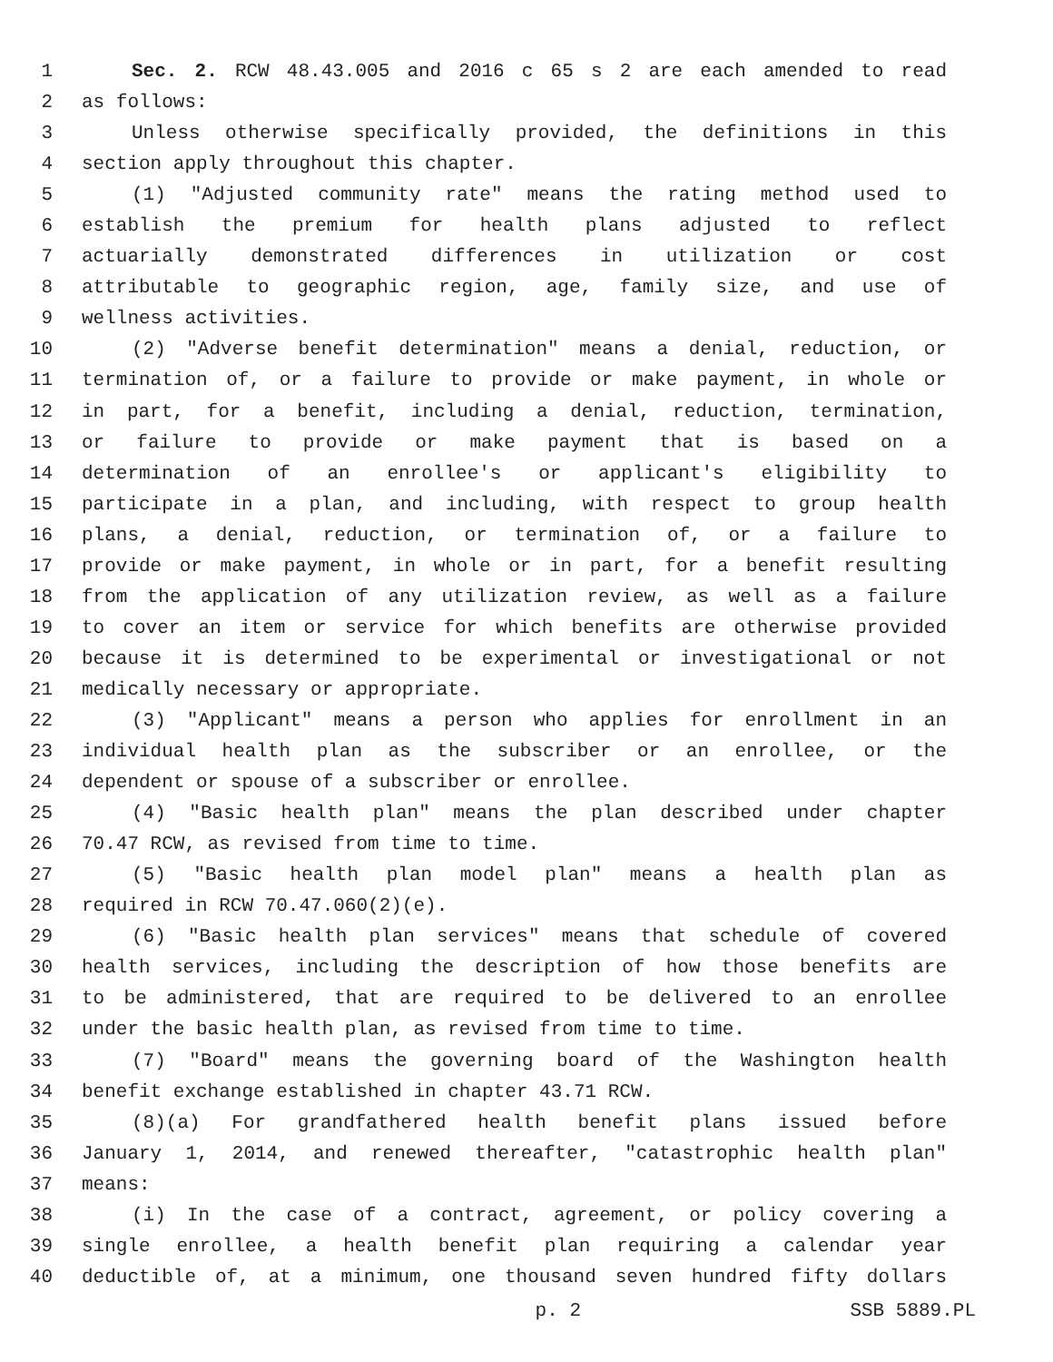1 Sec. 2. RCW 48.43.005 and 2016 c 65 s 2 are each amended to read
2 as follows:
3 Unless otherwise specifically provided, the definitions in this
4 section apply throughout this chapter.
5 (1) "Adjusted community rate" means the rating method used to
6 establish the premium for health plans adjusted to reflect
7 actuarially demonstrated differences in utilization or cost
8 attributable to geographic region, age, family size, and use of
9 wellness activities.
10 (2) "Adverse benefit determination" means a denial, reduction, or
11 termination of, or a failure to provide or make payment, in whole or
12 in part, for a benefit, including a denial, reduction, termination,
13 or failure to provide or make payment that is based on a
14 determination of an enrollee's or applicant's eligibility to
15 participate in a plan, and including, with respect to group health
16 plans, a denial, reduction, or termination of, or a failure to
17 provide or make payment, in whole or in part, for a benefit resulting
18 from the application of any utilization review, as well as a failure
19 to cover an item or service for which benefits are otherwise provided
20 because it is determined to be experimental or investigational or not
21 medically necessary or appropriate.
22 (3) "Applicant" means a person who applies for enrollment in an
23 individual health plan as the subscriber or an enrollee, or the
24 dependent or spouse of a subscriber or enrollee.
25 (4) "Basic health plan" means the plan described under chapter
26 70.47 RCW, as revised from time to time.
27 (5) "Basic health plan model plan" means a health plan as
28 required in RCW 70.47.060(2)(e).
29 (6) "Basic health plan services" means that schedule of covered
30 health services, including the description of how those benefits are
31 to be administered, that are required to be delivered to an enrollee
32 under the basic health plan, as revised from time to time.
33 (7) "Board" means the governing board of the Washington health
34 benefit exchange established in chapter 43.71 RCW.
35 (8)(a) For grandfathered health benefit plans issued before
36 January 1, 2014, and renewed thereafter, "catastrophic health plan"
37 means:
38 (i) In the case of a contract, agreement, or policy covering a
39 single enrollee, a health benefit plan requiring a calendar year
40 deductible of, at a minimum, one thousand seven hundred fifty dollars
p. 2 SSB 5889.PL